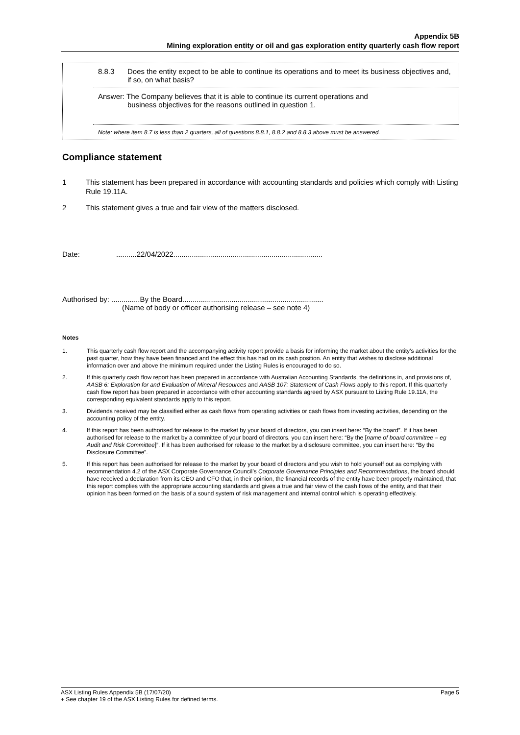Appendix 5B
Mining exploration entity or oil and gas exploration entity quarterly cash flow report
8.8.3 Does the entity expect to be able to continue its operations and to meet its business objectives and, if so, on what basis?
Answer: The Company believes that it is able to continue its current operations and
business objectives for the reasons outlined in question 1.
Note: where item 8.7 is less than 2 quarters, all of questions 8.8.1, 8.8.2 and 8.8.3 above must be answered.
Compliance statement
1 This statement has been prepared in accordance with accounting standards and policies which comply with Listing Rule 19.11A.
2 This statement gives a true and fair view of the matters disclosed.
Date: ..........22/04/2022.........................................................................
Authorised by: ..............By the Board.....................................................................
(Name of body or officer authorising release – see note 4)
Notes
1. This quarterly cash flow report and the accompanying activity report provide a basis for informing the market about the entity’s activities for the past quarter, how they have been financed and the effect this has had on its cash position. An entity that wishes to disclose additional information over and above the minimum required under the Listing Rules is encouraged to do so.
2. If this quarterly cash flow report has been prepared in accordance with Australian Accounting Standards, the definitions in, and provisions of, AASB 6: Exploration for and Evaluation of Mineral Resources and AASB 107: Statement of Cash Flows apply to this report. If this quarterly cash flow report has been prepared in accordance with other accounting standards agreed by ASX pursuant to Listing Rule 19.11A, the corresponding equivalent standards apply to this report.
3. Dividends received may be classified either as cash flows from operating activities or cash flows from investing activities, depending on the accounting policy of the entity.
4. If this report has been authorised for release to the market by your board of directors, you can insert here: “By the board”. If it has been authorised for release to the market by a committee of your board of directors, you can insert here: “By the [name of board committee – eg Audit and Risk Committee]”. If it has been authorised for release to the market by a disclosure committee, you can insert here: “By the Disclosure Committee”.
5. If this report has been authorised for release to the market by your board of directors and you wish to hold yourself out as complying with recommendation 4.2 of the ASX Corporate Governance Council’s Corporate Governance Principles and Recommendations, the board should have received a declaration from its CEO and CFO that, in their opinion, the financial records of the entity have been properly maintained, that this report complies with the appropriate accounting standards and gives a true and fair view of the cash flows of the entity, and that their opinion has been formed on the basis of a sound system of risk management and internal control which is operating effectively.
ASX Listing Rules Appendix 5B (17/07/20) Page 5
+ See chapter 19 of the ASX Listing Rules for defined terms.